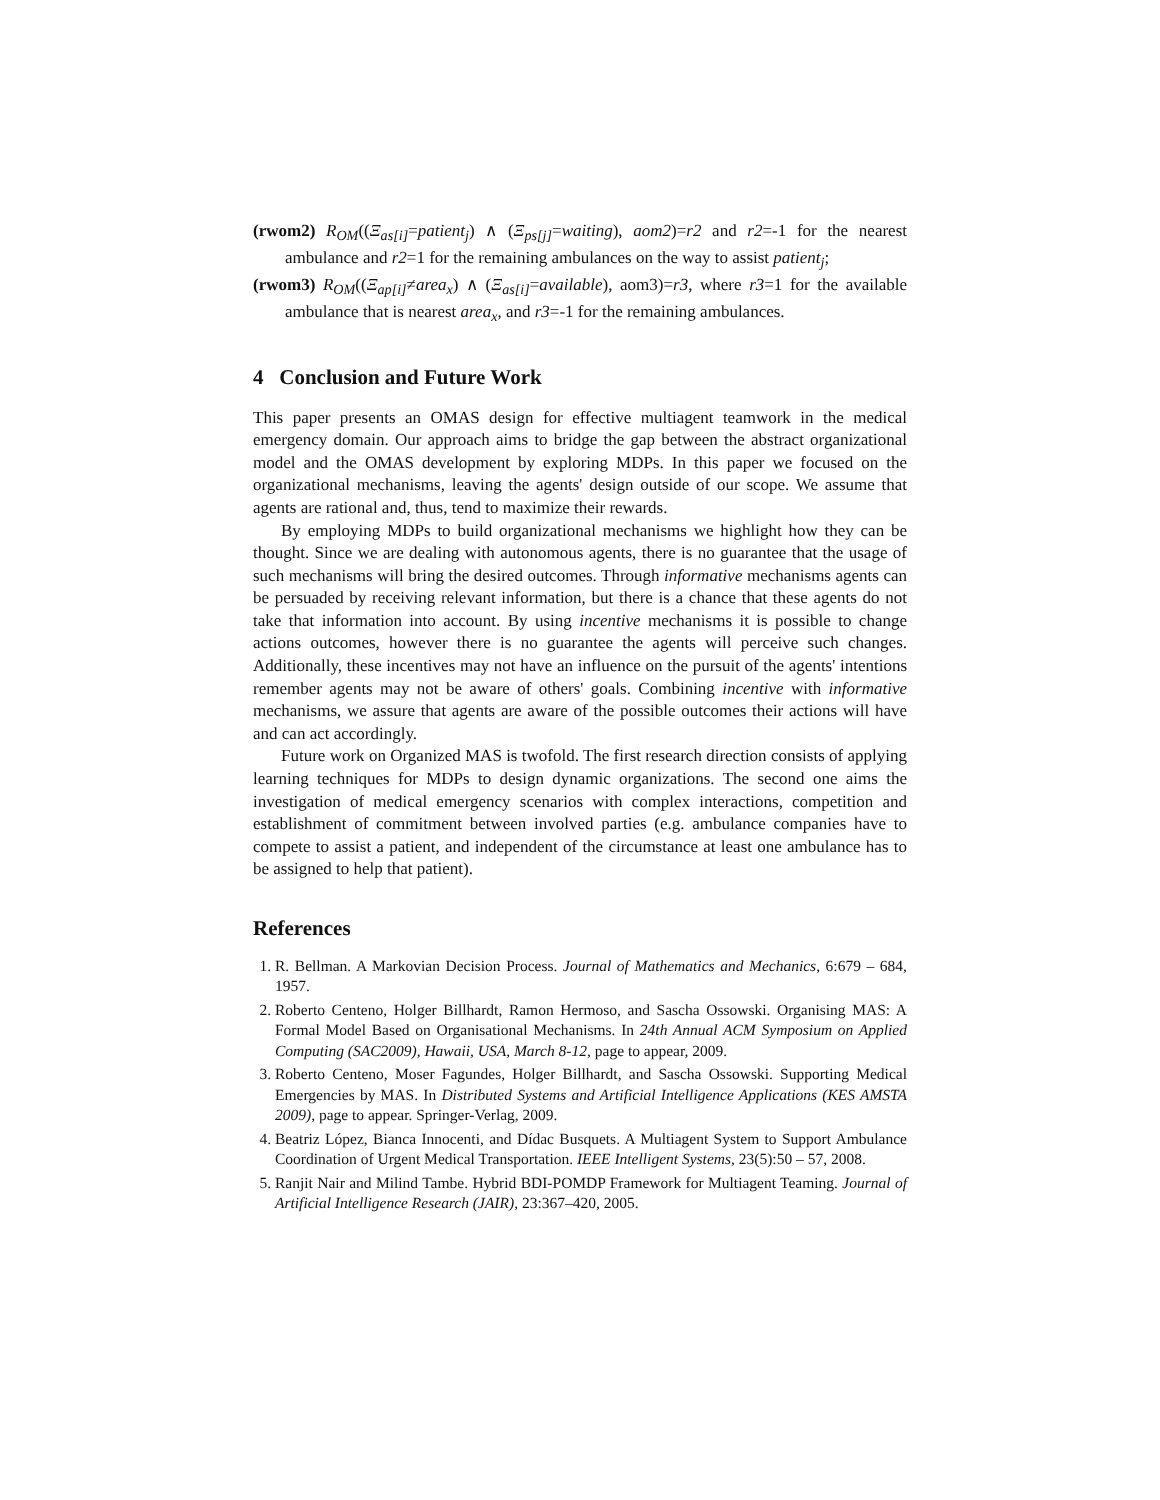(rwom2) R<sub>OM</sub>((Ξ<sub>as[i]</sub>=patient<sub>j</sub>) ∧ (Ξ<sub>ps[j]</sub>=waiting), aom2)=r2 and r2=-1 for the nearest ambulance and r2=1 for the remaining ambulances on the way to assist patient<sub>j</sub>;
(rwom3) R<sub>OM</sub>((Ξ<sub>ap[i]</sub>≠area<sub>x</sub>) ∧ (Ξ<sub>as[i]</sub>=available), aom3)=r3, where r3=1 for the available ambulance that is nearest area<sub>x</sub>, and r3=-1 for the remaining ambulances.
4 Conclusion and Future Work
This paper presents an OMAS design for effective multiagent teamwork in the medical emergency domain. Our approach aims to bridge the gap between the abstract organizational model and the OMAS development by exploring MDPs. In this paper we focused on the organizational mechanisms, leaving the agents' design outside of our scope. We assume that agents are rational and, thus, tend to maximize their rewards.
By employing MDPs to build organizational mechanisms we highlight how they can be thought. Since we are dealing with autonomous agents, there is no guarantee that the usage of such mechanisms will bring the desired outcomes. Through informative mechanisms agents can be persuaded by receiving relevant information, but there is a chance that these agents do not take that information into account. By using incentive mechanisms it is possible to change actions outcomes, however there is no guarantee the agents will perceive such changes. Additionally, these incentives may not have an influence on the pursuit of the agents' intentions remember agents may not be aware of others' goals. Combining incentive with informative mechanisms, we assure that agents are aware of the possible outcomes their actions will have and can act accordingly.
Future work on Organized MAS is twofold. The first research direction consists of applying learning techniques for MDPs to design dynamic organizations. The second one aims the investigation of medical emergency scenarios with complex interactions, competition and establishment of commitment between involved parties (e.g. ambulance companies have to compete to assist a patient, and independent of the circumstance at least one ambulance has to be assigned to help that patient).
References
1. R. Bellman. A Markovian Decision Process. Journal of Mathematics and Mechanics, 6:679 – 684, 1957.
2. Roberto Centeno, Holger Billhardt, Ramon Hermoso, and Sascha Ossowski. Organising MAS: A Formal Model Based on Organisational Mechanisms. In 24th Annual ACM Symposium on Applied Computing (SAC2009), Hawaii, USA, March 8-12, page to appear, 2009.
3. Roberto Centeno, Moser Fagundes, Holger Billhardt, and Sascha Ossowski. Supporting Medical Emergencies by MAS. In Distributed Systems and Artificial Intelligence Applications (KES AMSTA 2009), page to appear. Springer-Verlag, 2009.
4. Beatriz López, Bianca Innocenti, and Dídac Busquets. A Multiagent System to Support Ambulance Coordination of Urgent Medical Transportation. IEEE Intelligent Systems, 23(5):50 – 57, 2008.
5. Ranjit Nair and Milind Tambe. Hybrid BDI-POMDP Framework for Multiagent Teaming. Journal of Artificial Intelligence Research (JAIR), 23:367–420, 2005.